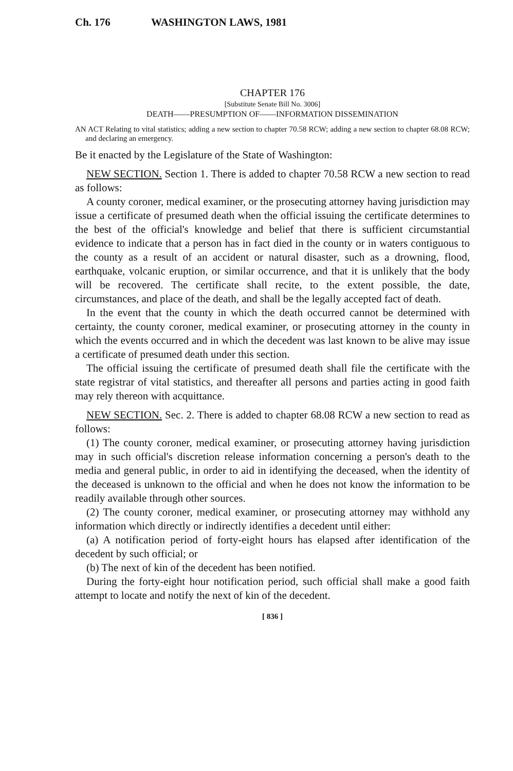Ch. 176 WASHINGTON LAWS, 1981
CHAPTER 176
[Substitute Senate Bill No. 3006]
DEATH——PRESUMPTION OF——INFORMATION DISSEMINATION
AN ACT Relating to vital statistics; adding a new section to chapter 70.58 RCW; adding a new section to chapter 68.08 RCW; and declaring an emergency.
Be it enacted by the Legislature of the State of Washington:
NEW SECTION. Section 1. There is added to chapter 70.58 RCW a new section to read as follows:
A county coroner, medical examiner, or the prosecuting attorney having jurisdiction may issue a certificate of presumed death when the official issuing the certificate determines to the best of the official's knowledge and belief that there is sufficient circumstantial evidence to indicate that a person has in fact died in the county or in waters contiguous to the county as a result of an accident or natural disaster, such as a drowning, flood, earthquake, volcanic eruption, or similar occurrence, and that it is unlikely that the body will be recovered. The certificate shall recite, to the extent possible, the date, circumstances, and place of the death, and shall be the legally accepted fact of death.
In the event that the county in which the death occurred cannot be determined with certainty, the county coroner, medical examiner, or prosecuting attorney in the county in which the events occurred and in which the decedent was last known to be alive may issue a certificate of presumed death under this section.
The official issuing the certificate of presumed death shall file the certificate with the state registrar of vital statistics, and thereafter all persons and parties acting in good faith may rely thereon with acquittance.
NEW SECTION. Sec. 2. There is added to chapter 68.08 RCW a new section to read as follows:
(1) The county coroner, medical examiner, or prosecuting attorney having jurisdiction may in such official's discretion release information concerning a person's death to the media and general public, in order to aid in identifying the deceased, when the identity of the deceased is unknown to the official and when he does not know the information to be readily available through other sources.
(2) The county coroner, medical examiner, or prosecuting attorney may withhold any information which directly or indirectly identifies a decedent until either:
(a) A notification period of forty-eight hours has elapsed after identification of the decedent by such official; or
(b) The next of kin of the decedent has been notified.
During the forty-eight hour notification period, such official shall make a good faith attempt to locate and notify the next of kin of the decedent.
[ 836 ]